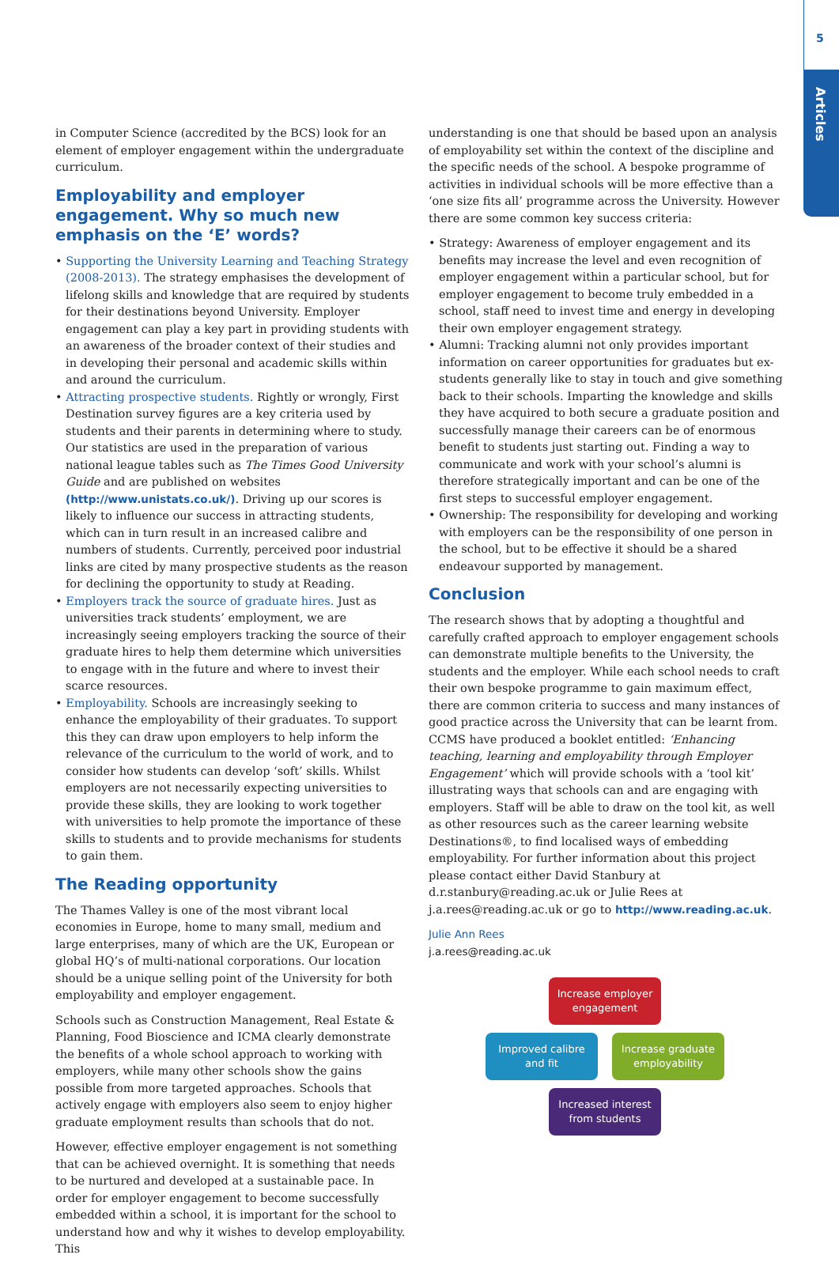5
Articles
in Computer Science (accredited by the BCS) look for an element of employer engagement within the undergraduate curriculum.
Employability and employer engagement. Why so much new emphasis on the ‘E’ words?
• Supporting the University Learning and Teaching Strategy (2008-2013). The strategy emphasises the development of lifelong skills and knowledge that are required by students for their destinations beyond University. Employer engagement can play a key part in providing students with an awareness of the broader context of their studies and in developing their personal and academic skills within and around the curriculum.
• Attracting prospective students. Rightly or wrongly, First Destination survey figures are a key criteria used by students and their parents in determining where to study. Our statistics are used in the preparation of various national league tables such as The Times Good University Guide and are published on websites (http://www.unistats.co.uk/). Driving up our scores is likely to influence our success in attracting students, which can in turn result in an increased calibre and numbers of students. Currently, perceived poor industrial links are cited by many prospective students as the reason for declining the opportunity to study at Reading.
• Employers track the source of graduate hires. Just as universities track students’ employment, we are increasingly seeing employers tracking the source of their graduate hires to help them determine which universities to engage with in the future and where to invest their scarce resources.
• Employability. Schools are increasingly seeking to enhance the employability of their graduates. To support this they can draw upon employers to help inform the relevance of the curriculum to the world of work, and to consider how students can develop ‘soft’ skills. Whilst employers are not necessarily expecting universities to provide these skills, they are looking to work together with universities to help promote the importance of these skills to students and to provide mechanisms for students to gain them.
The Reading opportunity
The Thames Valley is one of the most vibrant local economies in Europe, home to many small, medium and large enterprises, many of which are the UK, European or global HQ’s of multi-national corporations. Our location should be a unique selling point of the University for both employability and employer engagement.
Schools such as Construction Management, Real Estate & Planning, Food Bioscience and ICMA clearly demonstrate the benefits of a whole school approach to working with employers, while many other schools show the gains possible from more targeted approaches. Schools that actively engage with employers also seem to enjoy higher graduate employment results than schools that do not.
However, effective employer engagement is not something that can be achieved overnight. It is something that needs to be nurtured and developed at a sustainable pace. In order for employer engagement to become successfully embedded within a school, it is important for the school to understand how and why it wishes to develop employability. This
understanding is one that should be based upon an analysis of employability set within the context of the discipline and the specific needs of the school. A bespoke programme of activities in individual schools will be more effective than a ‘one size fits all’ programme across the University. However there are some common key success criteria:
• Strategy: Awareness of employer engagement and its benefits may increase the level and even recognition of employer engagement within a particular school, but for employer engagement to become truly embedded in a school, staff need to invest time and energy in developing their own employer engagement strategy.
• Alumni: Tracking alumni not only provides important information on career opportunities for graduates but ex-students generally like to stay in touch and give something back to their schools. Imparting the knowledge and skills they have acquired to both secure a graduate position and successfully manage their careers can be of enormous benefit to students just starting out. Finding a way to communicate and work with your school’s alumni is therefore strategically important and can be one of the first steps to successful employer engagement.
• Ownership: The responsibility for developing and working with employers can be the responsibility of one person in the school, but to be effective it should be a shared endeavour supported by management.
Conclusion
The research shows that by adopting a thoughtful and carefully crafted approach to employer engagement schools can demonstrate multiple benefits to the University, the students and the employer. While each school needs to craft their own bespoke programme to gain maximum effect, there are common criteria to success and many instances of good practice across the University that can be learnt from. CCMS have produced a booklet entitled: ‘Enhancing teaching, learning and employability through Employer Engagement’ which will provide schools with a ‘tool kit’ illustrating ways that schools can and are engaging with employers. Staff will be able to draw on the tool kit, as well as other resources such as the career learning website Destinations®, to find localised ways of embedding employability. For further information about this project please contact either David Stanbury at d.r.stanbury@reading.ac.uk or Julie Rees at j.a.rees@reading.ac.uk or go to http://www.reading.ac.uk.
Julie Ann Rees
j.a.rees@reading.ac.uk
Increase employer engagement
Improved calibre and fit
Increase graduate employability
Increased interest from students